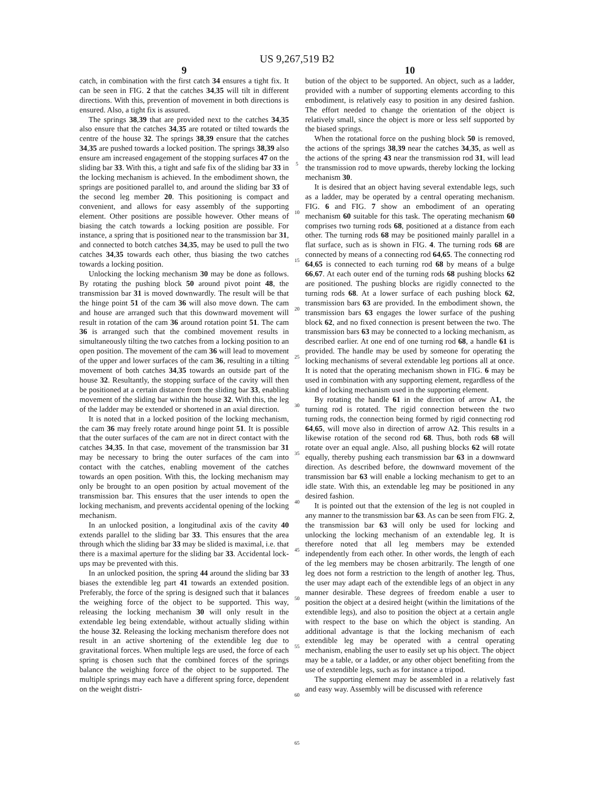US 9,267,519 B2
9
catch, in combination with the first catch 34 ensures a tight fix. It can be seen in FIG. 2 that the catches 34,35 will tilt in different directions. With this, prevention of movement in both directions is ensured. Also, a tight fix is assured.
The springs 38,39 that are provided next to the catches 34,35 also ensure that the catches 34,35 are rotated or tilted towards the centre of the house 32. The springs 38,39 ensure that the catches 34,35 are pushed towards a locked position. The springs 38,39 also ensure am increased engagement of the stopping surfaces 47 on the sliding bar 33. With this, a tight and safe fix of the sliding bar 33 in the locking mechanism is achieved. In the embodiment shown, the springs are positioned parallel to, and around the sliding bar 33 of the second leg member 20. This positioning is compact and convenient, and allows for easy assembly of the supporting element. Other positions are possible however. Other means of biasing the catch towards a locking position are possible. For instance, a spring that is positioned near to the transmission bar 31, and connected to botch catches 34,35, may be used to pull the two catches 34,35 towards each other, thus biasing the two catches towards a locking position.
Unlocking the locking mechanism 30 may be done as follows. By rotating the pushing block 50 around pivot point 48, the transmission bar 31 is moved downwardly. The result will be that the hinge point 51 of the cam 36 will also move down. The cam and house are arranged such that this downward movement will result in rotation of the cam 36 around rotation point 51. The cam 36 is arranged such that the combined movement results in simultaneously tilting the two catches from a locking position to an open position. The movement of the cam 36 will lead to movement of the upper and lower surfaces of the cam 36, resulting in a tilting movement of both catches 34,35 towards an outside part of the house 32. Resultantly, the stopping surface of the cavity will then be positioned at a certain distance from the sliding bar 33, enabling movement of the sliding bar within the house 32. With this, the leg of the ladder may be extended or shortened in an axial direction.
It is noted that in a locked position of the locking mechanism, the cam 36 may freely rotate around hinge point 51. It is possible that the outer surfaces of the cam are not in direct contact with the catches 34,35. In that case, movement of the transmission bar 31 may be necessary to bring the outer surfaces of the cam into contact with the catches, enabling movement of the catches towards an open position. With this, the locking mechanism may only be brought to an open position by actual movement of the transmission bar. This ensures that the user intends to open the locking mechanism, and prevents accidental opening of the locking mechanism.
In an unlocked position, a longitudinal axis of the cavity 40 extends parallel to the sliding bar 33. This ensures that the area through which the sliding bar 33 may be slided is maximal, i.e. that there is a maximal aperture for the sliding bar 33. Accidental lock-ups may be prevented with this.
In an unlocked position, the spring 44 around the sliding bar 33 biases the extendible leg part 41 towards an extended position. Preferably, the force of the spring is designed such that it balances the weighing force of the object to be supported. This way, releasing the locking mechanism 30 will only result in the extendable leg being extendable, without actually sliding within the house 32. Releasing the locking mechanism therefore does not result in an active shortening of the extendible leg due to gravitational forces. When multiple legs are used, the force of each spring is chosen such that the combined forces of the springs balance the weighing force of the object to be supported. The multiple springs may each have a different spring force, dependent on the weight distri-
5
10
15
20
25
30
35
40
45
50
55
60
65
10
bution of the object to be supported. An object, such as a ladder, provided with a number of supporting elements according to this embodiment, is relatively easy to position in any desired fashion. The effort needed to change the orientation of the object is relatively small, since the object is more or less self supported by the biased springs.
When the rotational force on the pushing block 50 is removed, the actions of the springs 38,39 near the catches 34,35, as well as the actions of the spring 43 near the transmission rod 31, will lead the transmission rod to move upwards, thereby locking the locking mechanism 30.
It is desired that an object having several extendable legs, such as a ladder, may be operated by a central operating mechanism. FIG. 6 and FIG. 7 show an embodiment of an operating mechanism 60 suitable for this task. The operating mechanism 60 comprises two turning rods 68, positioned at a distance from each other. The turning rods 68 may be positioned mainly parallel in a flat surface, such as is shown in FIG. 4. The turning rods 68 are connected by means of a connecting rod 64,65. The connecting rod 64,65 is connected to each turning rod 68 by means of a bulge 66,67. At each outer end of the turning rods 68 pushing blocks 62 are positioned. The pushing blocks are rigidly connected to the turning rods 68. At a lower surface of each pushing block 62, transmission bars 63 are provided. In the embodiment shown, the transmission bars 63 engages the lower surface of the pushing block 62, and no fixed connection is present between the two. The transmission bars 63 may be connected to a locking mechanism, as described earlier. At one end of one turning rod 68, a handle 61 is provided. The handle may be used by someone for operating the locking mechanisms of several extendable leg portions all at once. It is noted that the operating mechanism shown in FIG. 6 may be used in combination with any supporting element, regardless of the kind of locking mechanism used in the supporting element.
By rotating the handle 61 in the direction of arrow A1, the turning rod is rotated. The rigid connection between the two turning rods, the connection being formed by rigid connecting rod 64,65, will move also in direction of arrow A2. This results in a likewise rotation of the second rod 68. Thus, both rods 68 will rotate over an equal angle. Also, all pushing blocks 62 will rotate equally, thereby pushing each transmission bar 63 in a downward direction. As described before, the downward movement of the transmission bar 63 will enable a locking mechanism to get to an idle state. With this, an extendable leg may be positioned in any desired fashion.
It is pointed out that the extension of the leg is not coupled in any manner to the transmission bar 63. As can be seen from FIG. 2, the transmission bar 63 will only be used for locking and unlocking the locking mechanism of an extendable leg. It is therefore noted that all leg members may be extended independently from each other. In other words, the length of each of the leg members may be chosen arbitrarily. The length of one leg does not form a restriction to the length of another leg. Thus, the user may adapt each of the extendible legs of an object in any manner desirable. These degrees of freedom enable a user to position the object at a desired height (within the limitations of the extendible legs), and also to position the object at a certain angle with respect to the base on which the object is standing. An additional advantage is that the locking mechanism of each extendible leg may be operated with a central operating mechanism, enabling the user to easily set up his object. The object may be a table, or a ladder, or any other object benefiting from the use of extendible legs, such as for instance a tripod.
The supporting element may be assembled in a relatively fast and easy way. Assembly will be discussed with reference